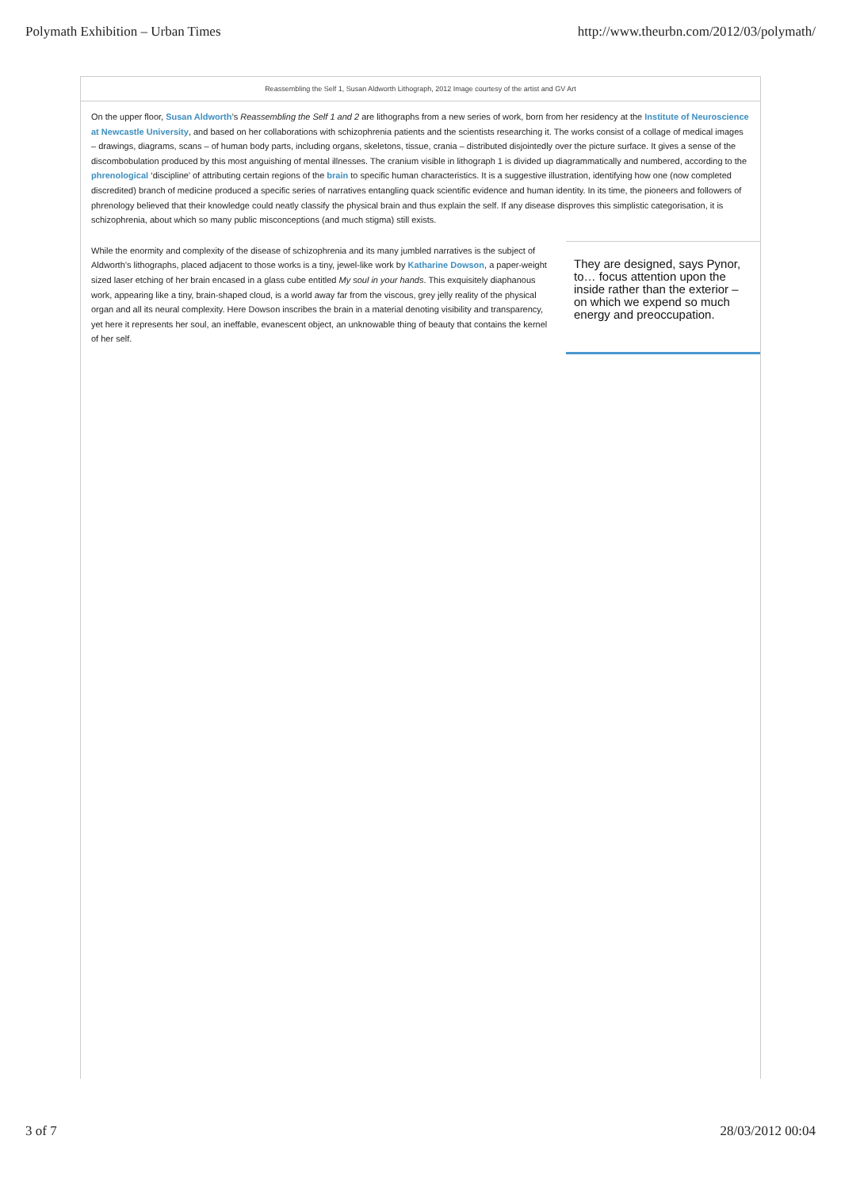Polymath Exhibition – Urban Times http://www.theurbn.com/2012/03/polymath/
Reassembling the Self 1, Susan Aldworth Lithograph, 2012 Image courtesy of the artist and GV Art
On the upper floor, Susan Aldworth’s Reassembling the Self 1 and 2 are lithographs from a new series of work, born from her residency at the Institute of Neuroscience at Newcastle University, and based on her collaborations with schizophrenia patients and the scientists researching it. The works consist of a collage of medical images – drawings, diagrams, scans – of human body parts, including organs, skeletons, tissue, crania – distributed disjointedly over the picture surface. It gives a sense of the discombobulation produced by this most anguishing of mental illnesses. The cranium visible in lithograph 1 is divided up diagrammatically and numbered, according to the phrenological ‘discipline’ of attributing certain regions of the brain to specific human characteristics. It is a suggestive illustration, identifying how one (now completed discredited) branch of medicine produced a specific series of narratives entangling quack scientific evidence and human identity. In its time, the pioneers and followers of phrenology believed that their knowledge could neatly classify the physical brain and thus explain the self. If any disease disproves this simplistic categorisation, it is schizophrenia, about which so many public misconceptions (and much stigma) still exists.
While the enormity and complexity of the disease of schizophrenia and its many jumbled narratives is the subject of Aldworth’s lithographs, placed adjacent to those works is a tiny, jewel-like work by Katharine Dowson, a paper-weight sized laser etching of her brain encased in a glass cube entitled My soul in your hands. This exquisitely diaphanous work, appearing like a tiny, brain-shaped cloud, is a world away far from the viscous, grey jelly reality of the physical organ and all its neural complexity. Here Dowson inscribes the brain in a material denoting visibility and transparency, yet here it represents her soul, an ineffable, evanescent object, an unknowable thing of beauty that contains the kernel of her self.
They are designed, says Pynor, to… focus attention upon the inside rather than the exterior – on which we expend so much energy and preoccupation.
3 of 7 28/03/2012 00:04